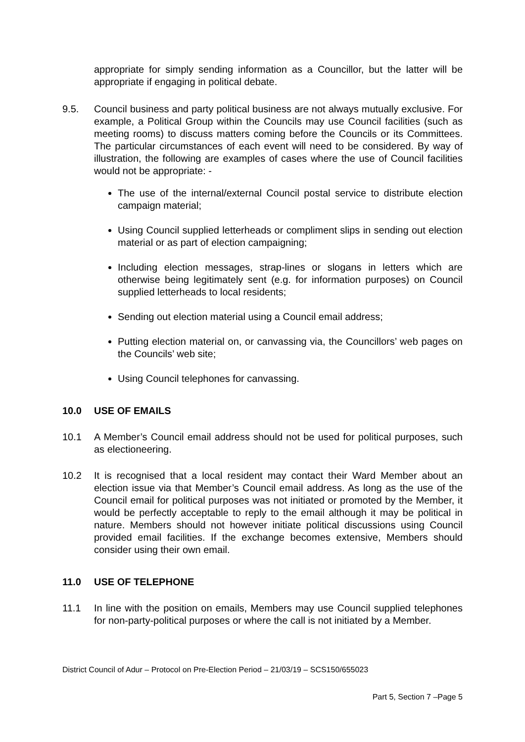appropriate for simply sending information as a Councillor, but the latter will be appropriate if engaging in political debate.
9.5. Council business and party political business are not always mutually exclusive. For example, a Political Group within the Councils may use Council facilities (such as meeting rooms) to discuss matters coming before the Councils or its Committees. The particular circumstances of each event will need to be considered. By way of illustration, the following are examples of cases where the use of Council facilities would not be appropriate: -
The use of the internal/external Council postal service to distribute election campaign material;
Using Council supplied letterheads or compliment slips in sending out election material or as part of election campaigning;
Including election messages, strap-lines or slogans in letters which are otherwise being legitimately sent (e.g. for information purposes) on Council supplied letterheads to local residents;
Sending out election material using a Council email address;
Putting election material on, or canvassing via, the Councillors’ web pages on the Councils’ web site;
Using Council telephones for canvassing.
10.0 USE OF EMAILS
10.1 A Member’s Council email address should not be used for political purposes, such as electioneering.
10.2 It is recognised that a local resident may contact their Ward Member about an election issue via that Member’s Council email address. As long as the use of the Council email for political purposes was not initiated or promoted by the Member, it would be perfectly acceptable to reply to the email although it may be political in nature. Members should not however initiate political discussions using Council provided email facilities. If the exchange becomes extensive, Members should consider using their own email.
11.0 USE OF TELEPHONE
11.1 In line with the position on emails, Members may use Council supplied telephones for non-party-political purposes or where the call is not initiated by a Member.
District Council of Adur – Protocol on Pre-Election Period – 21/03/19 – SCS150/655023
Part 5, Section 7 –Page 5